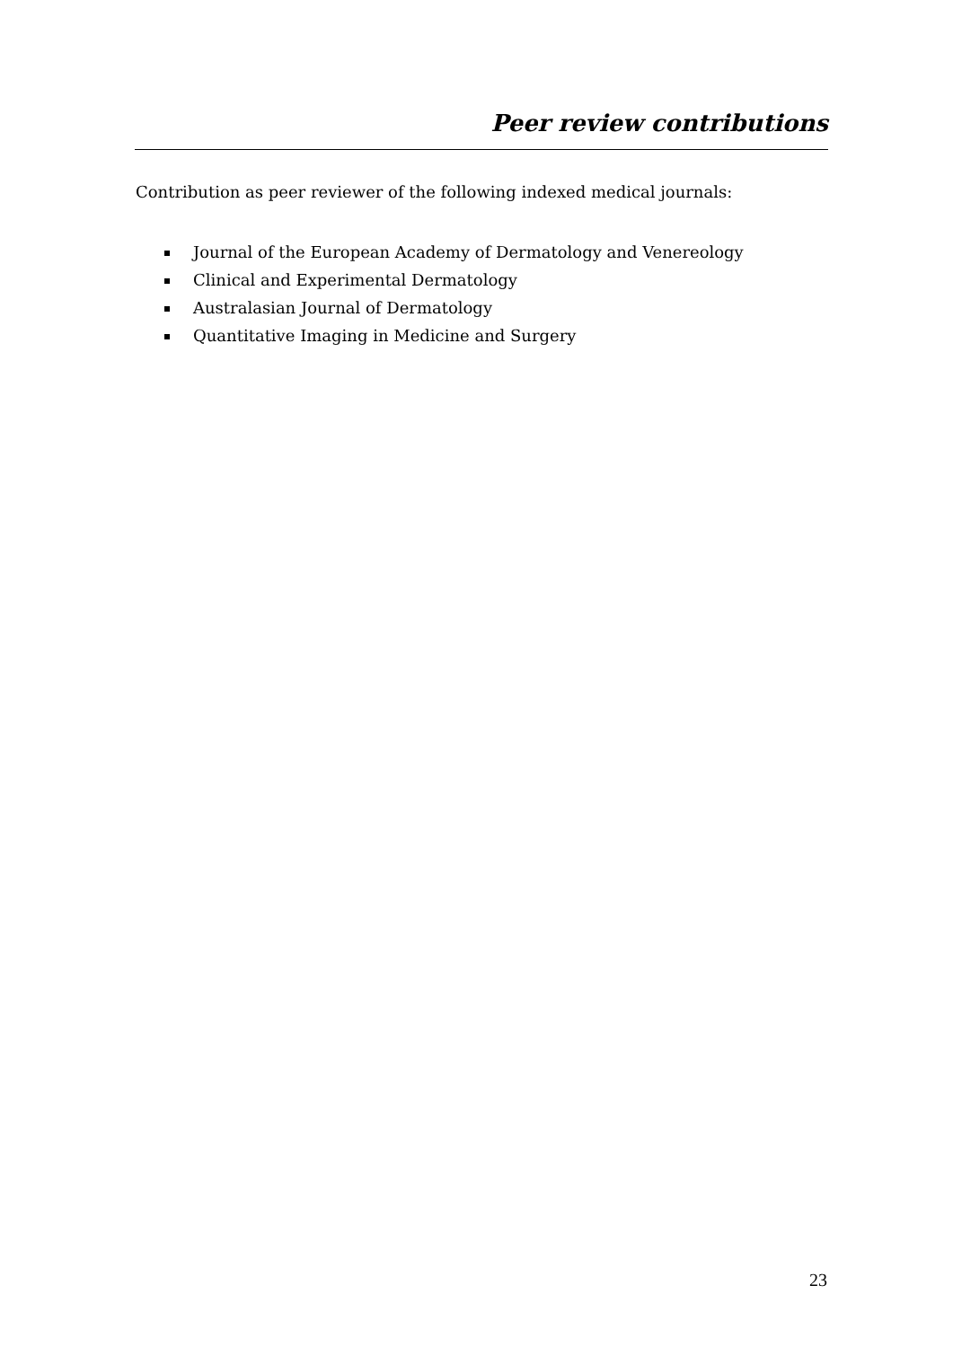Peer review contributions
Contribution as peer reviewer of the following indexed medical journals:
Journal of the European Academy of Dermatology and Venereology
Clinical and Experimental Dermatology
Australasian Journal of Dermatology
Quantitative Imaging in Medicine and Surgery
23